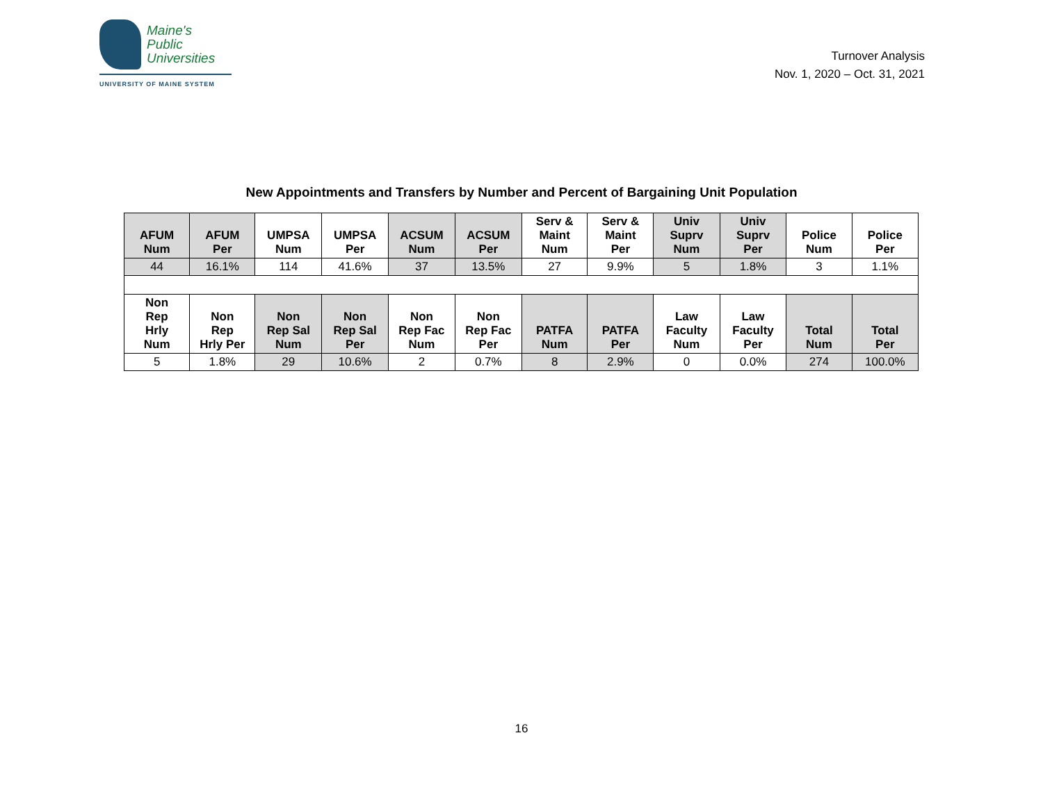Maine's
Public
Universities
UNIVERSITY OF MAINE SYSTEM
Turnover Analysis
Nov. 1, 2020 – Oct. 31, 2021
New Appointments and Transfers by Number and Percent of Bargaining Unit Population
| AFUM Num | AFUM Per | UMPSA Num | UMPSA Per | ACSUM Num | ACSUM Per | Serv & Maint Num | Serv & Maint Per | Univ Suprv Num | Univ Suprv Per | Police Num | Police Per |
| --- | --- | --- | --- | --- | --- | --- | --- | --- | --- | --- | --- |
| 44 | 16.1% | 114 | 41.6% | 37 | 13.5% | 27 | 9.9% | 5 | 1.8% | 3 | 1.1% |
| Non Rep Hrly Num | Non Rep Hrly Per | Non Rep Sal Num | Non Rep Sal Per | Non Rep Fac Num | Non Rep Fac Per | PATFA Num | PATFA Per | Law Faculty Num | Law Faculty Per | Total Num | Total Per |
| 5 | 1.8% | 29 | 10.6% | 2 | 0.7% | 8 | 2.9% | 0 | 0.0% | 274 | 100.0% |
16